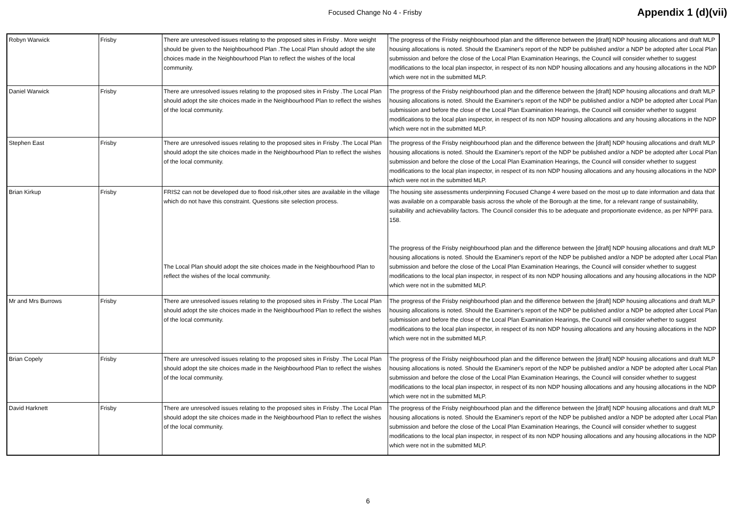Focused Change No 4 - Frisby
Appendix 1 (d)(vii)
| Robyn Warwick | Frisby | There are unresolved issues relating to the proposed sites in Frisby . More weight should be given to the Neighbourhood Plan .The Local Plan should adopt the site choices made in the Neighbourhood Plan to reflect the wishes of the local community. | The progress of the Frisby neighbourhood plan and the difference between the [draft] NDP housing allocations and draft MLP housing allocations is noted. Should the Examiner's report of the NDP be published and/or a NDP be adopted after Local Plan submission and before the close of the Local Plan Examination Hearings, the Council will consider whether to suggest modifications to the local plan inspector, in respect of its non NDP housing allocations and any housing allocations in the NDP which were not in the submitted MLP. |
| Daniel Warwick | Frisby | There are unresolved issues relating to the proposed sites in Frisby .The Local Plan should adopt the site choices made in the Neighbourhood Plan to reflect the wishes of the local community. | The progress of the Frisby neighbourhood plan and the difference between the [draft] NDP housing allocations and draft MLP housing allocations is noted. Should the Examiner's report of the NDP be published and/or a NDP be adopted after Local Plan submission and before the close of the Local Plan Examination Hearings, the Council will consider whether to suggest modifications to the local plan inspector, in respect of its non NDP housing allocations and any housing allocations in the NDP which were not in the submitted MLP. |
| Stephen East | Frisby | There are unresolved issues relating to the proposed sites in Frisby .The Local Plan should adopt the site choices made in the Neighbourhood Plan to reflect the wishes of the local community. | The progress of the Frisby neighbourhood plan and the difference between the [draft] NDP housing allocations and draft MLP housing allocations is noted. Should the Examiner's report of the NDP be published and/or a NDP be adopted after Local Plan submission and before the close of the Local Plan Examination Hearings, the Council will consider whether to suggest modifications to the local plan inspector, in respect of its non NDP housing allocations and any housing allocations in the NDP which were not in the submitted MLP. |
| Brian Kirkup | Frisby | FRIS2 can not be developed due to flood risk,other sites are available in the village which do not have this constraint. Questions site selection process. The Local Plan should adopt the site choices made in the Neighbourhood Plan to reflect the wishes of the local community. | The housing site assessments underpinning Focused Change 4 were based on the most up to date information and data that was available on a comparable basis across the whole of the Borough at the time, for a relevant range of sustainability, suitability and achievability factors. The Council consider this to be adequate and proportionate evidence, as per NPPF para. 158. The progress of the Frisby neighbourhood plan and the difference between the [draft] NDP housing allocations and draft MLP housing allocations is noted. Should the Examiner's report of the NDP be published and/or a NDP be adopted after Local Plan submission and before the close of the Local Plan Examination Hearings, the Council will consider whether to suggest modifications to the local plan inspector, in respect of its non NDP housing allocations and any housing allocations in the NDP which were not in the submitted MLP. |
| Mr and Mrs Burrows | Frisby | There are unresolved issues relating to the proposed sites in Frisby .The Local Plan should adopt the site choices made in the Neighbourhood Plan to reflect the wishes of the local community. | The progress of the Frisby neighbourhood plan and the difference between the [draft] NDP housing allocations and draft MLP housing allocations is noted. Should the Examiner's report of the NDP be published and/or a NDP be adopted after Local Plan submission and before the close of the Local Plan Examination Hearings, the Council will consider whether to suggest modifications to the local plan inspector, in respect of its non NDP housing allocations and any housing allocations in the NDP which were not in the submitted MLP. |
| Brian Copely | Frisby | There are unresolved issues relating to the proposed sites in Frisby .The Local Plan should adopt the site choices made in the Neighbourhood Plan to reflect the wishes of the local community. | The progress of the Frisby neighbourhood plan and the difference between the [draft] NDP housing allocations and draft MLP housing allocations is noted. Should the Examiner's report of the NDP be published and/or a NDP be adopted after Local Plan submission and before the close of the Local Plan Examination Hearings, the Council will consider whether to suggest modifications to the local plan inspector, in respect of its non NDP housing allocations and any housing allocations in the NDP which were not in the submitted MLP. |
| David Harknett | Frisby | There are unresolved issues relating to the proposed sites in Frisby .The Local Plan should adopt the site choices made in the Neighbourhood Plan to reflect the wishes of the local community. | The progress of the Frisby neighbourhood plan and the difference between the [draft] NDP housing allocations and draft MLP housing allocations is noted. Should the Examiner's report of the NDP be published and/or a NDP be adopted after Local Plan submission and before the close of the Local Plan Examination Hearings, the Council will consider whether to suggest modifications to the local plan inspector, in respect of its non NDP housing allocations and any housing allocations in the NDP which were not in the submitted MLP. |
6